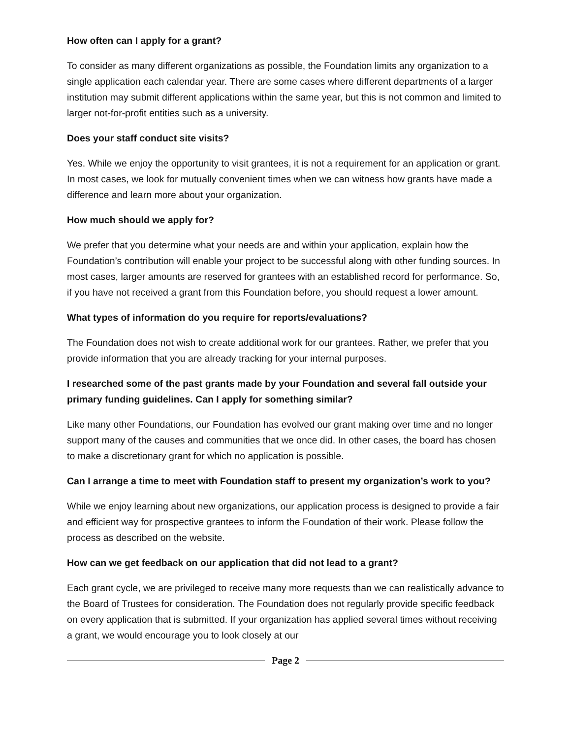How often can I apply for a grant?
To consider as many different organizations as possible, the Foundation limits any organization to a single application each calendar year. There are some cases where different departments of a larger institution may submit different applications within the same year, but this is not common and limited to larger not-for-profit entities such as a university.
Does your staff conduct site visits?
Yes. While we enjoy the opportunity to visit grantees, it is not a requirement for an application or grant. In most cases, we look for mutually convenient times when we can witness how grants have made a difference and learn more about your organization.
How much should we apply for?
We prefer that you determine what your needs are and within your application, explain how the Foundation’s contribution will enable your project to be successful along with other funding sources. In most cases, larger amounts are reserved for grantees with an established record for performance. So, if you have not received a grant from this Foundation before, you should request a lower amount.
What types of information do you require for reports/evaluations?
The Foundation does not wish to create additional work for our grantees. Rather, we prefer that you provide information that you are already tracking for your internal purposes.
I researched some of the past grants made by your Foundation and several fall outside your primary funding guidelines. Can I apply for something similar?
Like many other Foundations, our Foundation has evolved our grant making over time and no longer support many of the causes and communities that we once did. In other cases, the board has chosen to make a discretionary grant for which no application is possible.
Can I arrange a time to meet with Foundation staff to present my organization’s work to you?
While we enjoy learning about new organizations, our application process is designed to provide a fair and efficient way for prospective grantees to inform the Foundation of their work. Please follow the process as described on the website.
How can we get feedback on our application that did not lead to a grant?
Each grant cycle, we are privileged to receive many more requests than we can realistically advance to the Board of Trustees for consideration. The Foundation does not regularly provide specific feedback on every application that is submitted. If your organization has applied several times without receiving a grant, we would encourage you to look closely at our
Page 2